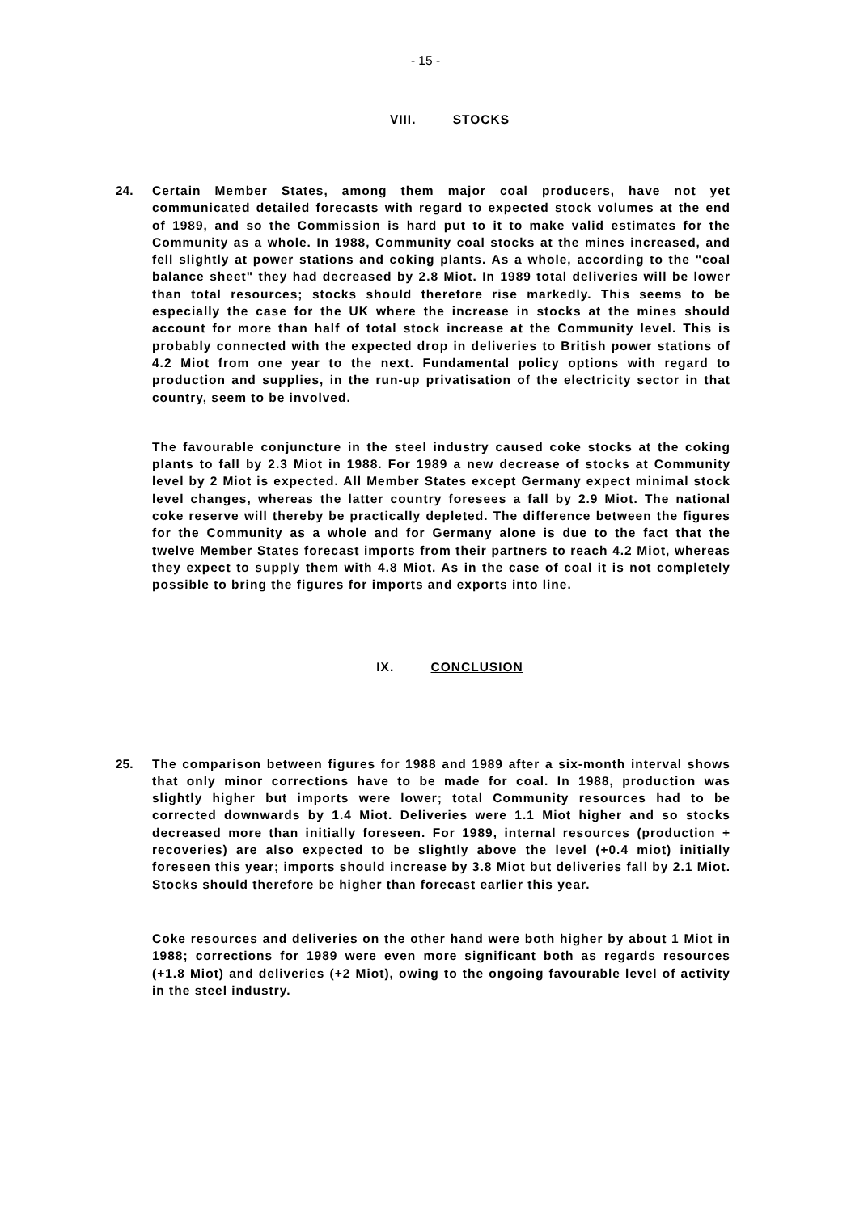- 15 -
VIII. STOCKS
24. Certain Member States, among them major coal producers, have not yet communicated detailed forecasts with regard to expected stock volumes at the end of 1989, and so the Commission is hard put to it to make valid estimates for the Community as a whole. In 1988, Community coal stocks at the mines increased, and fell slightly at power stations and coking plants. As a whole, according to the "coal balance sheet" they had decreased by 2.8 Miot. In 1989 total deliveries will be lower than total resources; stocks should therefore rise markedly. This seems to be especially the case for the UK where the increase in stocks at the mines should account for more than half of total stock increase at the Community level. This is probably connected with the expected drop in deliveries to British power stations of 4.2 Miot from one year to the next. Fundamental policy options with regard to production and supplies, in the run-up privatisation of the electricity sector in that country, seem to be involved.
The favourable conjuncture in the steel industry caused coke stocks at the coking plants to fall by 2.3 Miot in 1988. For 1989 a new decrease of stocks at Community level by 2 Miot is expected. All Member States except Germany expect minimal stock level changes, whereas the latter country foresees a fall by 2.9 Miot. The national coke reserve will thereby be practically depleted. The difference between the figures for the Community as a whole and for Germany alone is due to the fact that the twelve Member States forecast imports from their partners to reach 4.2 Miot, whereas they expect to supply them with 4.8 Miot. As in the case of coal it is not completely possible to bring the figures for imports and exports into line.
IX. CONCLUSION
25. The comparison between figures for 1988 and 1989 after a six-month interval shows that only minor corrections have to be made for coal. In 1988, production was slightly higher but imports were lower; total Community resources had to be corrected downwards by 1.4 Miot. Deliveries were 1.1 Miot higher and so stocks decreased more than initially foreseen. For 1989, internal resources (production + recoveries) are also expected to be slightly above the level (+0.4 miot) initially foreseen this year; imports should increase by 3.8 Miot but deliveries fall by 2.1 Miot. Stocks should therefore be higher than forecast earlier this year.
Coke resources and deliveries on the other hand were both higher by about 1 Miot in 1988; corrections for 1989 were even more significant both as regards resources (+1.8 Miot) and deliveries (+2 Miot), owing to the ongoing favourable level of activity in the steel industry.